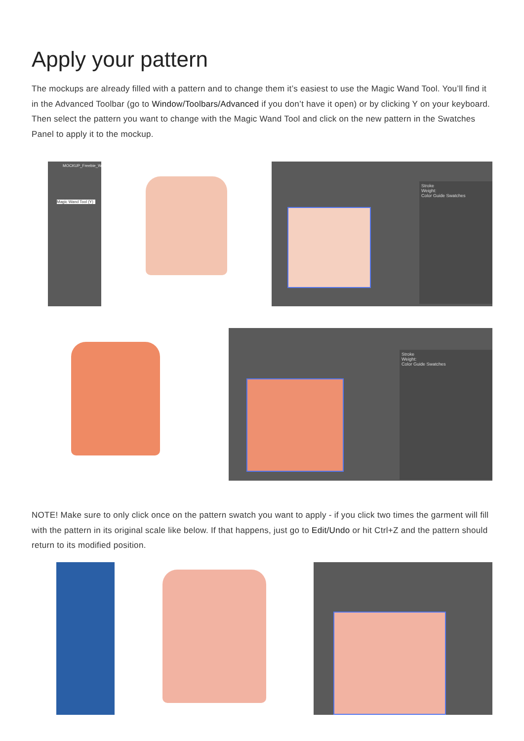Apply your pattern
The mockups are already filled with a pattern and to change them it’s easiest to use the Magic Wand Tool. You’ll find it in the Advanced Toolbar (go to Window/Toolbars/Advanced if you don’t have it open) or by clicking Y on your keyboard. Then select the pattern you want to change with the Magic Wand Tool and click on the new pattern in the Swatches Panel to apply it to the mockup.
MOCKUP_Freebie_W
Magic Wand Tool (Y)
Stroke
Weight:
Color Guide Swatches
Stroke
Weight:
Color Guide Swatches
NOTE! Make sure to only click once on the pattern swatch you want to apply - if you click two times the garment will fill with the pattern in its original scale like below. If that happens, just go to Edit/Undo or hit Ctrl+Z and the pattern should return to its modified position.